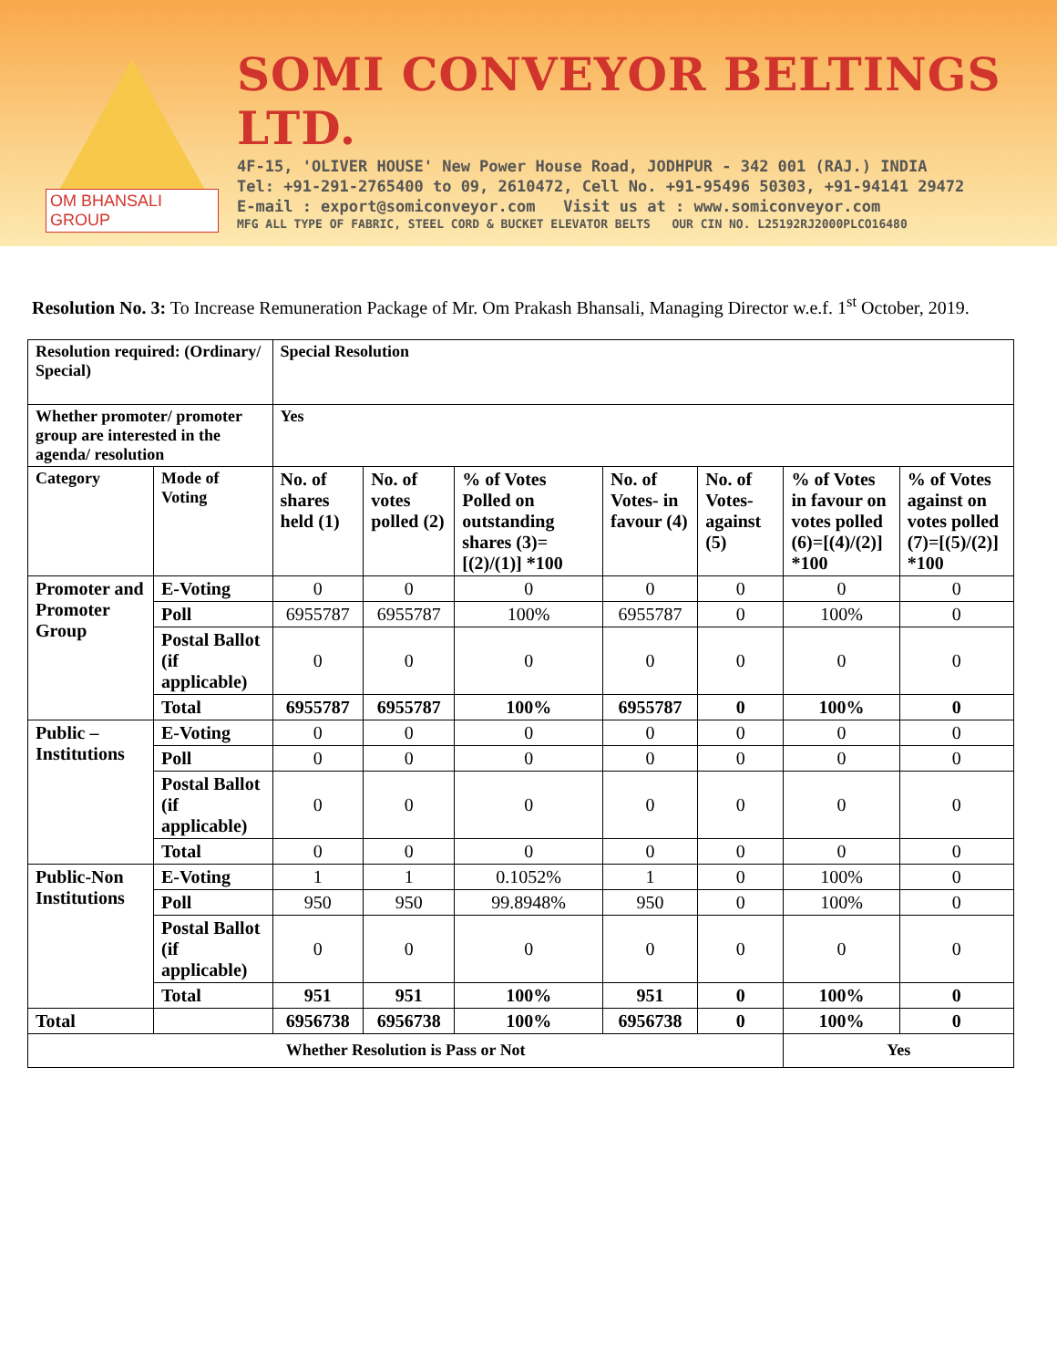OM BHANSALI GROUP
SOMI CONVEYOR BELTINGS LTD.
4F-15, 'OLIVER HOUSE' New Power House Road, JODHPUR - 342 001 (RAJ.) INDIA
Tel: +91-291-2765400 to 09, 2610472, Cell No. +91-95496 50303, +91-94141 29472
E-mail : export@somiconveyor.com Visit us at : www.somiconveyor.com
MFG ALL TYPE OF FABRIC, STEEL CORD & BUCKET ELEVATOR BELTS OUR CIN NO. L25192RJ2000PLCO16480
Resolution No. 3: To Increase Remuneration Package of Mr. Om Prakash Bhansali, Managing Director w.e.f. 1<sup>st</sup> October, 2019.
| Resolution required: (Ordinary/ Special) | | Special Resolution | | | | | | |
| --- | --- | --- | --- | --- | --- | --- | --- | --- |
| Whether promoter/ promoter group are interested in the agenda/ resolution | | Yes | | | | | | |
| Category | Mode of Voting | No. of shares held (1) | No. of votes polled (2) | % of Votes Polled on outstanding shares (3)=[(2)/(1)] *100 | No. of Votes- in favour (4) | No. of Votes- against (5) | % of Votes in favour on votes polled (6)=[(4)/(2)] *100 | % of Votes against on votes polled (7)=[(5)/(2)] *100 |
| Promoter and Promoter Group | E-Voting | 0 | 0 | 0 | 0 | 0 | 0 | 0 |
| | Poll | 6955787 | 6955787 | 100% | 6955787 | 0 | 100% | 0 |
| | Postal Ballot (if applicable) | 0 | 0 | 0 | 0 | 0 | 0 | 0 |
| | Total | 6955787 | 6955787 | 100% | 6955787 | 0 | 100% | 0 |
| Public – Institutions | E-Voting | 0 | 0 | 0 | 0 | 0 | 0 | 0 |
| | Poll | 0 | 0 | 0 | 0 | 0 | 0 | 0 |
| | Postal Ballot (if applicable) | 0 | 0 | 0 | 0 | 0 | 0 | 0 |
| | Total | 0 | 0 | 0 | 0 | 0 | 0 | 0 |
| Public-Non Institutions | E-Voting | 1 | 1 | 0.1052% | 1 | 0 | 100% | 0 |
| | Poll | 950 | 950 | 99.8948% | 950 | 0 | 100% | 0 |
| | Postal Ballot (if applicable) | 0 | 0 | 0 | 0 | 0 | 0 | 0 |
| | Total | 951 | 951 | 100% | 951 | 0 | 100% | 0 |
| Total | | 6956738 | 6956738 | 100% | 6956738 | 0 | 100% | 0 |
| Whether Resolution is Pass or Not | | | | | | | Yes | |